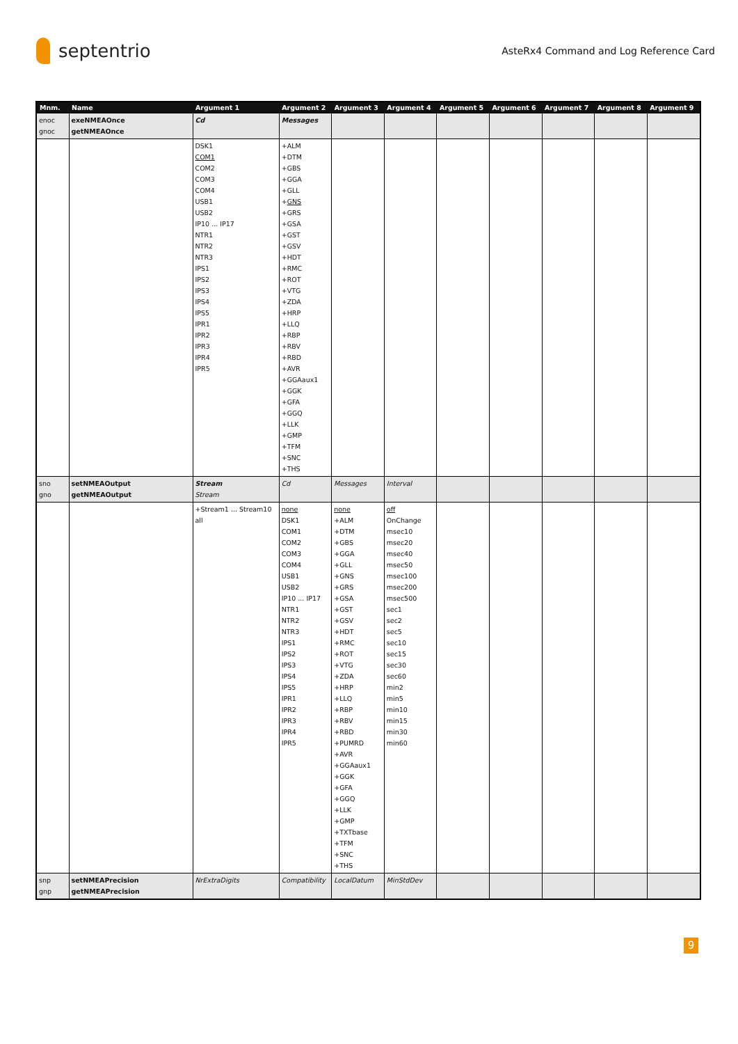septentrio
AsteRx4 Command and Log Reference Card
| Mnm. | Name | Argument 1 | Argument 2 | Argument 3 | Argument 4 | Argument 5 | Argument 6 | Argument 7 | Argument 8 | Argument 9 |
| --- | --- | --- | --- | --- | --- | --- | --- | --- | --- | --- |
| enoc gnoc | exeNMEAOnce getNMEAOnce | Cd | Messages | | | | | | | |
| | | DSK1 COM1 COM2 COM3 COM4 USB1 USB2 IP10 ... IP17 NTR1 NTR2 NTR3 IPS1 IPS2 IPS3 IPS4 IPS5 IPR1 IPR2 IPR3 IPR4 IPR5 | +ALM +DTM +GBS +GGA +GLL + GNS +GRS +GSA +GST +GSV +HDT +RMC +ROT +VTG +ZDA +HRP +LLQ +RBP +RBV +RBD +AVR +GGAaux1 +GGK +GFA +GGQ +LLK +GMP +TFM +SNC +THS | | | | | | | |
| sno gno | setNMEAOutput getNMEAOutput | Stream Stream | Cd | Messages | Interval | | | | | |
| | | +Stream1 ... Stream10 all | none DSK1 COM1 COM2 COM3 COM4 USB1 USB2 IP10 ... IP17 NTR1 NTR2 NTR3 IPS1 IPS2 IPS3 IPS4 IPS5 IPR1 IPR2 IPR3 IPR4 IPR5 | none +ALM +DTM +GBS +GGA +GLL +GNS +GRS +GSA +GST +GSV +HDT +RMC +ROT +VTG +ZDA +HRP +LLQ +RBP +RBV +RBD +PUMRD +AVR +GGAaux1 +GGK +GFA +GGQ +LLK +GMP +TXTbase +TFM +SNC +THS | off OnChange msec10 msec20 msec40 msec50 msec100 msec200 msec500 sec1 sec2 sec5 sec10 sec15 sec30 sec60 min2 min5 min10 min15 min30 min60 | | | | | |
| snp gnp | setNMEAPrecision getNMEAPrecision | NrExtraDigits | Compatibility | LocalDatum | MinStdDev | | | | | |
9